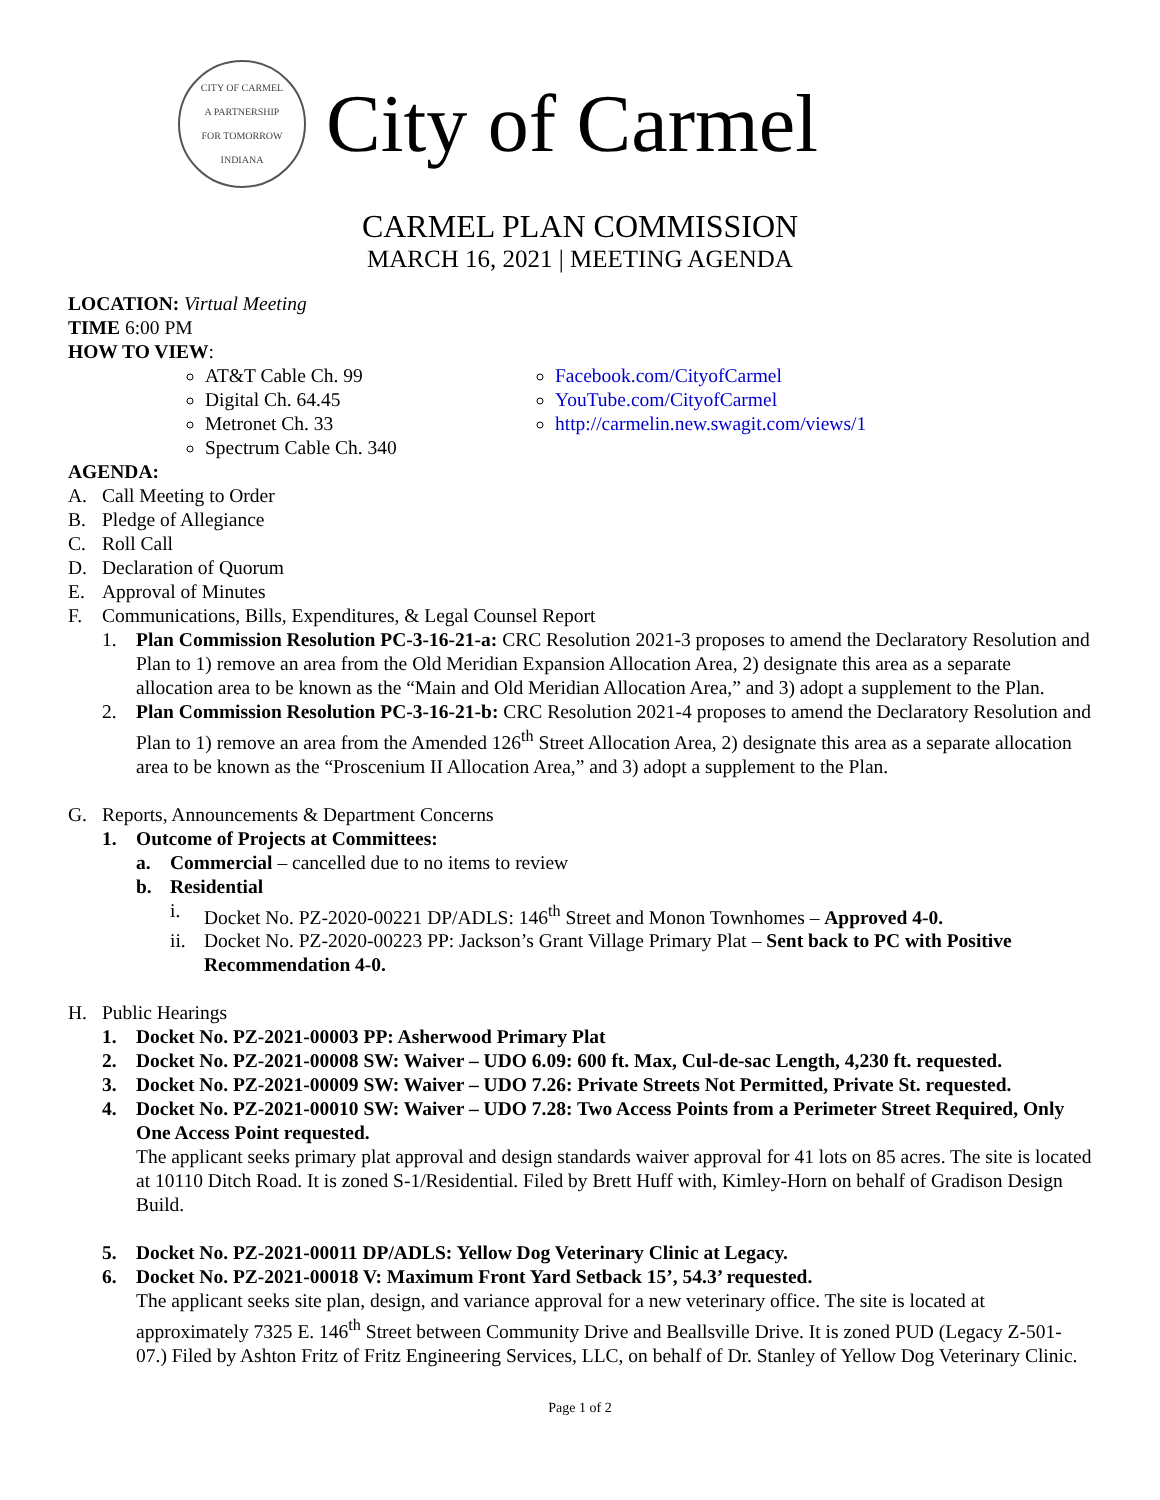CITY OF CARMEL
A PARTNERSHIP
FOR TOMORROW
INDIANA
City of Carmel
CARMEL PLAN COMMISSION
MARCH 16, 2021 | MEETING AGENDA
LOCATION: Virtual Meeting
TIME 6:00 PM
HOW TO VIEW:
AT&T Cable Ch. 99
Digital Ch. 64.45
Metronet Ch. 33
Spectrum Cable Ch. 340
Facebook.com/CityofCarmel
YouTube.com/CityofCarmel
http://carmelin.new.swagit.com/views/1
AGENDA:
A. Call Meeting to Order
B. Pledge of Allegiance
C. Roll Call
D. Declaration of Quorum
E. Approval of Minutes
F. Communications, Bills, Expenditures, & Legal Counsel Report
1. Plan Commission Resolution PC-3-16-21-a: CRC Resolution 2021-3 proposes to amend the Declaratory Resolution and Plan to 1) remove an area from the Old Meridian Expansion Allocation Area, 2) designate this area as a separate allocation area to be known as the “Main and Old Meridian Allocation Area,” and 3) adopt a supplement to the Plan.
2. Plan Commission Resolution PC-3-16-21-b: CRC Resolution 2021-4 proposes to amend the Declaratory Resolution and Plan to 1) remove an area from the Amended 126<sup>th</sup> Street Allocation Area, 2) designate this area as a separate allocation area to be known as the “Proscenium II Allocation Area,” and 3) adopt a supplement to the Plan.
G. Reports, Announcements & Department Concerns
1. Outcome of Projects at Committees:
a. Commercial – cancelled due to no items to review
b. Residential
i. Docket No. PZ-2020-00221 DP/ADLS: 146<sup>th</sup> Street and Monon Townhomes – Approved 4-0.
ii. Docket No. PZ-2020-00223 PP: Jackson’s Grant Village Primary Plat – Sent back to PC with Positive Recommendation 4-0.
H. Public Hearings
1. Docket No. PZ-2021-00003 PP: Asherwood Primary Plat
2. Docket No. PZ-2021-00008 SW: Waiver – UDO 6.09: 600 ft. Max, Cul-de-sac Length, 4,230 ft. requested.
3. Docket No. PZ-2021-00009 SW: Waiver – UDO 7.26: Private Streets Not Permitted, Private St. requested.
4. Docket No. PZ-2021-00010 SW: Waiver – UDO 7.28: Two Access Points from a Perimeter Street Required, Only One Access Point requested.
The applicant seeks primary plat approval and design standards waiver approval for 41 lots on 85 acres. The site is located at 10110 Ditch Road. It is zoned S-1/Residential. Filed by Brett Huff with, Kimley-Horn on behalf of Gradison Design Build.
5. Docket No. PZ-2021-00011 DP/ADLS: Yellow Dog Veterinary Clinic at Legacy.
6. Docket No. PZ-2021-00018 V: Maximum Front Yard Setback 15’, 54.3’ requested.
The applicant seeks site plan, design, and variance approval for a new veterinary office. The site is located at approximately 7325 E. 146<sup>th</sup> Street between Community Drive and Beallsville Drive. It is zoned PUD (Legacy Z-501-07.) Filed by Ashton Fritz of Fritz Engineering Services, LLC, on behalf of Dr. Stanley of Yellow Dog Veterinary Clinic.
Page 1 of 2